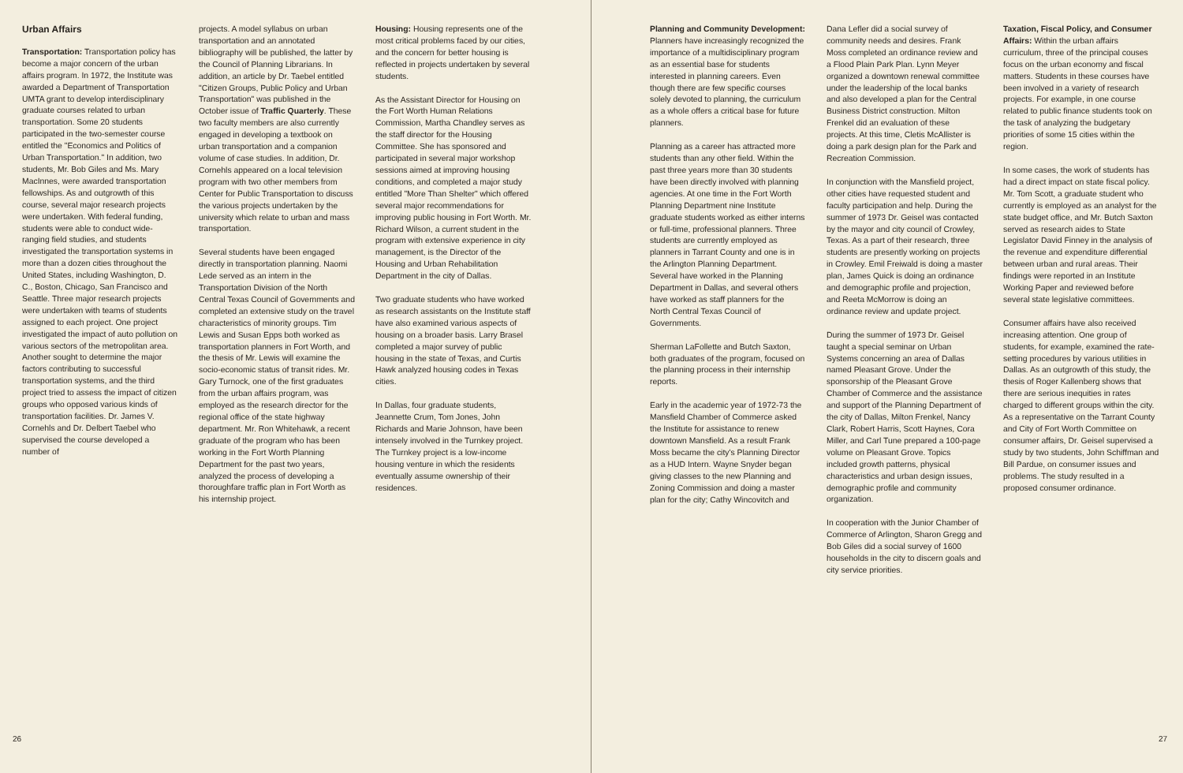Urban Affairs
Transportation: Transportation policy has become a major concern of the urban affairs program. In 1972, the Institute was awarded a Department of Transportation UMTA grant to develop interdisciplinary graduate courses related to urban transportation. Some 20 students participated in the two-semester course entitled the "Economics and Politics of Urban Transportation." In addition, two students, Mr. Bob Giles and Ms. Mary MacInnes, were awarded transportation fellowships. As and outgrowth of this course, several major research projects were undertaken. With federal funding, students were able to conduct wide-ranging field studies, and students investigated the transportation systems in more than a dozen cities throughout the United States, including Washington, D. C., Boston, Chicago, San Francisco and Seattle. Three major research projects were undertaken with teams of students assigned to each project. One project investigated the impact of auto pollution on various sectors of the metropolitan area. Another sought to determine the major factors contributing to successful transportation systems, and the third project tried to assess the impact of citizen groups who opposed various kinds of transportation facilities. Dr. James V. Cornehls and Dr. Delbert Taebel who supervised the course developed a number of
projects. A model syllabus on urban transportation and an annotated bibliography will be published, the latter by the Council of Planning Librarians. In addition, an article by Dr. Taebel entitled "Citizen Groups, Public Policy and Urban Transportation" was published in the October issue of Traffic Quarterly. These two faculty members are also currently engaged in developing a textbook on urban transportation and a companion volume of case studies. In addition, Dr. Cornehls appeared on a local television program with two other members from Center for Public Transportation to discuss the various projects undertaken by the university which relate to urban and mass transportation.
Several students have been engaged directly in transportation planning. Naomi Lede served as an intern in the Transportation Division of the North Central Texas Council of Governments and completed an extensive study on the travel characteristics of minority groups. Tim Lewis and Susan Epps both worked as transportation planners in Fort Worth, and the thesis of Mr. Lewis will examine the socio-economic status of transit rides. Mr. Gary Turnock, one of the first graduates from the urban affairs program, was employed as the research director for the regional office of the state highway department. Mr. Ron Whitehawk, a recent graduate of the program who has been working in the Fort Worth Planning Department for the past two years, analyzed the process of developing a thoroughfare traffic plan in Fort Worth as his internship project.
Housing: Housing represents one of the most critical problems faced by our cities, and the concern for better housing is reflected in projects undertaken by several students.
As the Assistant Director for Housing on the Fort Worth Human Relations Commission, Martha Chandley serves as the staff director for the Housing Committee. She has sponsored and participated in several major workshop sessions aimed at improving housing conditions, and completed a major study entitled "More Than Shelter" which offered several major recommendations for improving public housing in Fort Worth. Mr. Richard Wilson, a current student in the program with extensive experience in city management, is the Director of the Housing and Urban Rehabilitation Department in the city of Dallas.
Two graduate students who have worked as research assistants on the Institute staff have also examined various aspects of housing on a broader basis. Larry Brasel completed a major survey of public housing in the state of Texas, and Curtis Hawk analyzed housing codes in Texas cities.
In Dallas, four graduate students, Jeannette Crum, Tom Jones, John Richards and Marie Johnson, have been intensely involved in the Turnkey project. The Turnkey project is a low-income housing venture in which the residents eventually assume ownership of their residences.
26
Planning and Community Development: Planners have increasingly recognized the importance of a multidisciplinary program as an essential base for students interested in planning careers. Even though there are few specific courses solely devoted to planning, the curriculum as a whole offers a critical base for future planners.
Planning as a career has attracted more students than any other field. Within the past three years more than 30 students have been directly involved with planning agencies. At one time in the Fort Worth Planning Department nine Institute graduate students worked as either interns or full-time, professional planners. Three students are currently employed as planners in Tarrant County and one is in the Arlington Planning Department. Several have worked in the Planning Department in Dallas, and several others have worked as staff planners for the North Central Texas Council of Governments.
Sherman LaFollette and Butch Saxton, both graduates of the program, focused on the planning process in their internship reports.
Early in the academic year of 1972-73 the Mansfield Chamber of Commerce asked the Institute for assistance to renew downtown Mansfield. As a result Frank Moss became the city's Planning Director as a HUD Intern. Wayne Snyder began giving classes to the new Planning and Zoning Commission and doing a master plan for the city; Cathy Wincovitch and
Dana Lefler did a social survey of community needs and desires. Frank Moss completed an ordinance review and a Flood Plain Park Plan. Lynn Meyer organized a downtown renewal committee under the leadership of the local banks and also developed a plan for the Central Business District construction. Milton Frenkel did an evaluation of these projects. At this time, Cletis McAllister is doing a park design plan for the Park and Recreation Commission.
In conjunction with the Mansfield project, other cities have requested student and faculty participation and help. During the summer of 1973 Dr. Geisel was contacted by the mayor and city council of Crowley, Texas. As a part of their research, three students are presently working on projects in Crowley. Emil Freiwald is doing a master plan, James Quick is doing an ordinance and demographic profile and projection, and Reeta McMorrow is doing an ordinance review and update project.
During the summer of 1973 Dr. Geisel taught a special seminar on Urban Systems concerning an area of Dallas named Pleasant Grove. Under the sponsorship of the Pleasant Grove Chamber of Commerce and the assistance and support of the Planning Department of the city of Dallas, Milton Frenkel, Nancy Clark, Robert Harris, Scott Haynes, Cora Miller, and Carl Tune prepared a 100-page volume on Pleasant Grove. Topics included growth patterns, physical characteristics and urban design issues, demographic profile and community organization.
In cooperation with the Junior Chamber of Commerce of Arlington, Sharon Gregg and Bob Giles did a social survey of 1600 households in the city to discern goals and city service priorities.
Taxation, Fiscal Policy, and Consumer Affairs: Within the urban affairs curriculum, three of the principal couses focus on the urban economy and fiscal matters. Students in these courses have been involved in a variety of research projects. For example, in one course related to public finance students took on the task of analyzing the budgetary priorities of some 15 cities within the region.
In some cases, the work of students has had a direct impact on state fiscal policy. Mr. Tom Scott, a graduate student who currently is employed as an analyst for the state budget office, and Mr. Butch Saxton served as research aides to State Legislator David Finney in the analysis of the revenue and expenditure differential between urban and rural areas. Their findings were reported in an Institute Working Paper and reviewed before several state legislative committees.
Consumer affairs have also received increasing attention. One group of students, for example, examined the rate-setting procedures by various utilities in Dallas. As an outgrowth of this study, the thesis of Roger Kallenberg shows that there are serious inequities in rates charged to different groups within the city. As a representative on the Tarrant County and City of Fort Worth Committee on consumer affairs, Dr. Geisel supervised a study by two students, John Schiffman and Bill Pardue, on consumer issues and problems. The study resulted in a proposed consumer ordinance.
27